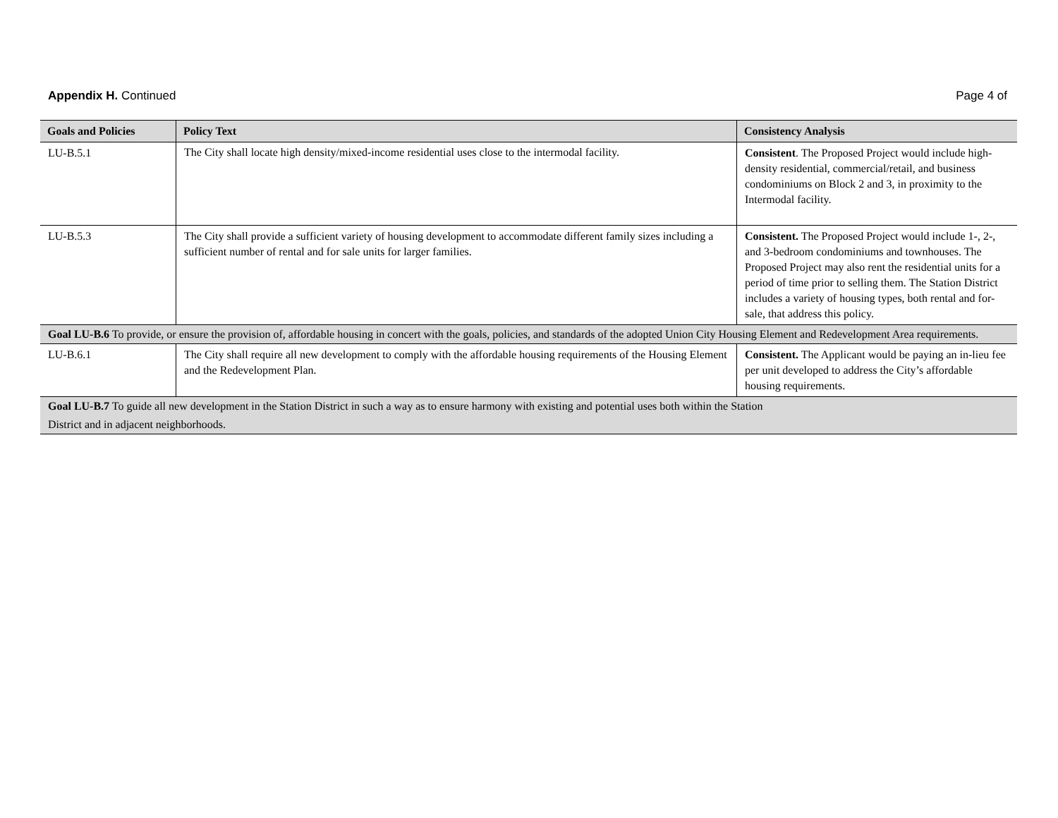Appendix H. Continued Page 4 of
| Goals and Policies | Policy Text | Consistency Analysis |
| --- | --- | --- |
| LU-B.5.1 | The City shall locate high density/mixed-income residential uses close to the intermodal facility. | Consistent . The Proposed Project would include high-density residential, commercial/retail, and business condominiums on Block 2 and 3, in proximity to the Intermodal facility. |
| LU-B.5.3 | The City shall provide a sufficient variety of housing development to accommodate different family sizes including a sufficient number of rental and for sale units for larger families. | Consistent. The Proposed Project would include 1-, 2-, and 3-bedroom condominiums and townhouses. The Proposed Project may also rent the residential units for a period of time prior to selling them. The Station District includes a variety of housing types, both rental and for-sale, that address this policy. |
| Goal LU-B.6 To provide, or ensure the provision of, affordable housing in concert with the goals, policies, and standards of the adopted Union City Housing Element and Redevelopment Area requirements. | | |
| LU-B.6.1 | The City shall require all new development to comply with the affordable housing requirements of the Housing Element and the Redevelopment Plan. | Consistent. The Applicant would be paying an in-lieu fee per unit developed to address the City’s affordable housing requirements. |
| Goal LU-B.7 To guide all new development in the Station District in such a way as to ensure harmony with existing and potential uses both within the Station District and in adjacent neighborhoods. | | |